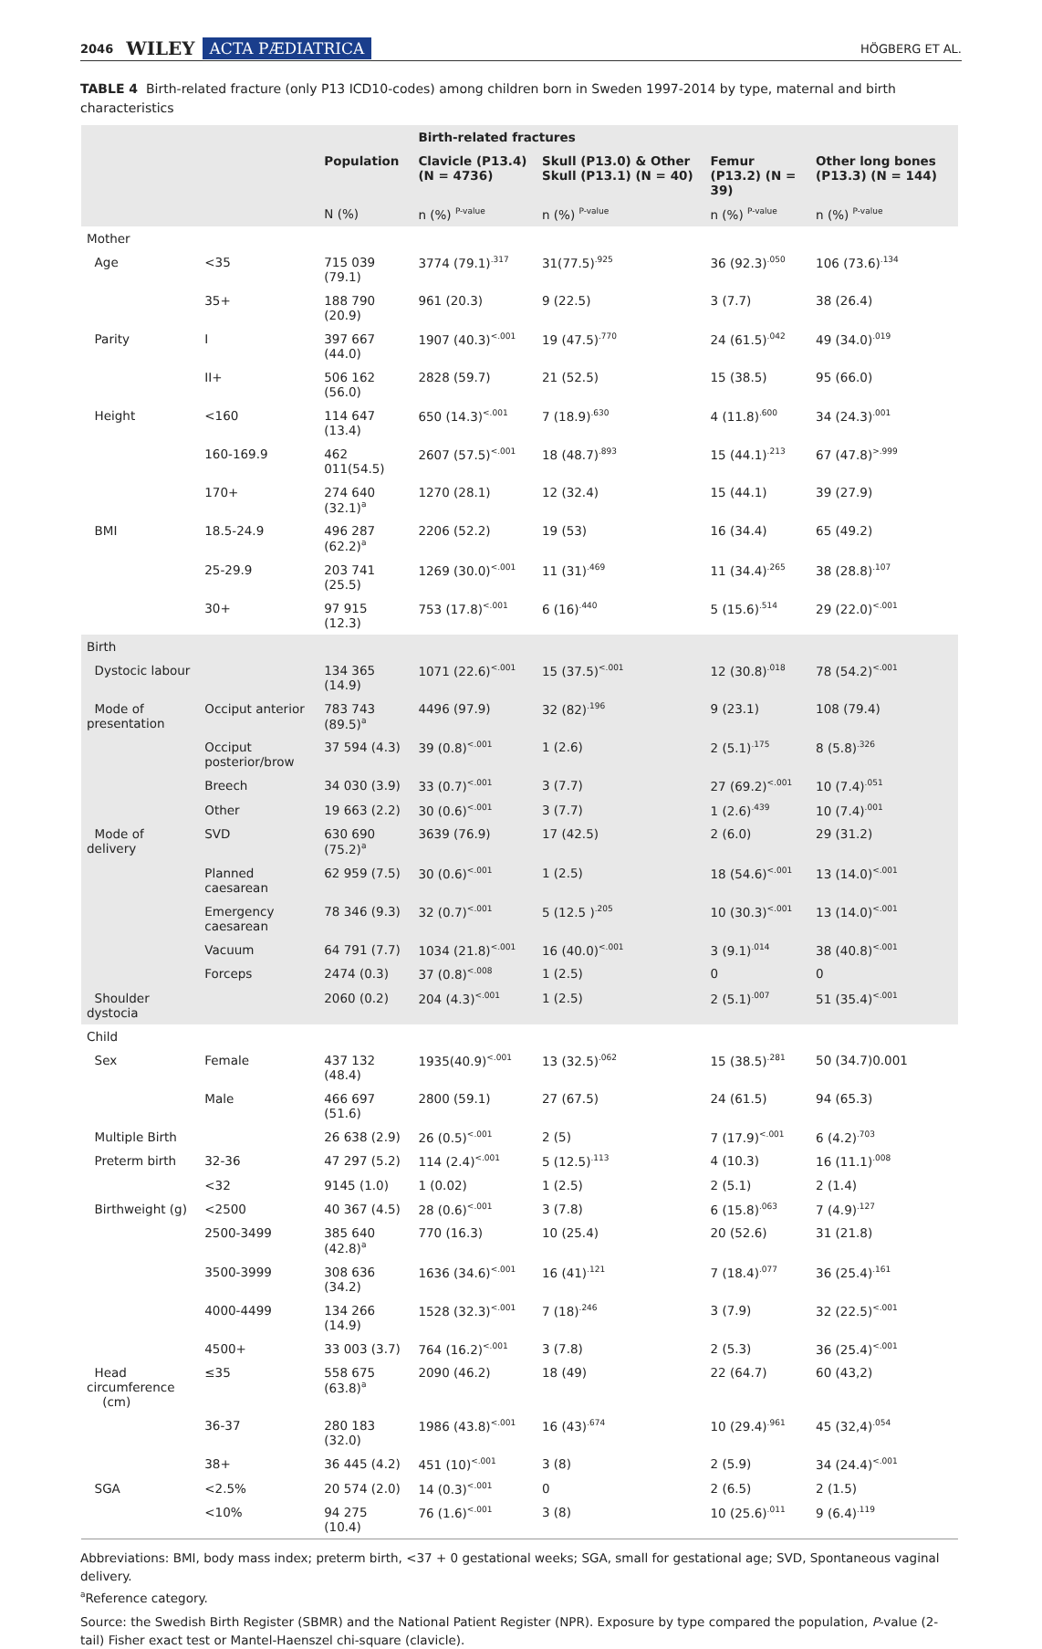2046 WILEY ACTA PÆDIATRICA HÖGBERG ET AL.
TABLE 4 Birth-related fracture (only P13 ICD10-codes) among children born in Sweden 1997-2014 by type, maternal and birth characteristics
| | | | Birth-related fractures | | | |
| --- | --- | --- | --- | --- | --- | --- |
| | | Population | Clavicle (P13.4) (N = 4736) | Skull (P13.0) & Other Skull (P13.1) (N = 40) | Femur (P13.2) (N = 39) | Other long bones (P13.3) (N = 144) |
| | | N (%) | n (%) <sup>P-value</sup> | n (%) <sup>P-value</sup> | n (%) <sup>P-value</sup> | n (%) <sup>P-value</sup> |
| Mother | | | | | | |
| Age | <35 | 715 039 (79.1) | 3774 (79.1)<sup>.317</sup> | 31(77.5)<sup>.925</sup> | 36 (92.3)<sup>.050</sup> | 106 (73.6)<sup>.134</sup> |
| | 35+ | 188 790 (20.9) | 961 (20.3) | 9 (22.5) | 3 (7.7) | 38 (26.4) |
| Parity | I | 397 667 (44.0) | 1907 (40.3)<sup><.001</sup> | 19 (47.5)<sup>.770</sup> | 24 (61.5)<sup>.042</sup> | 49 (34.0)<sup>.019</sup> |
| | II+ | 506 162 (56.0) | 2828 (59.7) | 21 (52.5) | 15 (38.5) | 95 (66.0) |
| Height | <160 | 114 647 (13.4) | 650 (14.3)<sup><.001</sup> | 7 (18.9)<sup>.630</sup> | 4 (11.8)<sup>.600</sup> | 34 (24.3)<sup>.001</sup> |
| | 160-169.9 | 462 011(54.5) | 2607 (57.5)<sup><.001</sup> | 18 (48.7)<sup>.893</sup> | 15 (44.1)<sup>.213</sup> | 67 (47.8)<sup>>.999</sup> |
| | 170+ | 274 640 (32.1)<sup>a</sup> | 1270 (28.1) | 12 (32.4) | 15 (44.1) | 39 (27.9) |
| BMI | 18.5-24.9 | 496 287 (62.2)<sup>a</sup> | 2206 (52.2) | 19 (53) | 16 (34.4) | 65 (49.2) |
| | 25-29.9 | 203 741 (25.5) | 1269 (30.0)<sup><.001</sup> | 11 (31)<sup>.469</sup> | 11 (34.4)<sup>.265</sup> | 38 (28.8)<sup>.107</sup> |
| | 30+ | 97 915 (12.3) | 753 (17.8)<sup><.001</sup> | 6 (16)<sup>.440</sup> | 5 (15.6)<sup>.514</sup> | 29 (22.0)<sup><.001</sup> |
| Birth | | | | | | |
| Dystocic labour | | 134 365 (14.9) | 1071 (22.6)<sup><.001</sup> | 15 (37.5)<sup><.001</sup> | 12 (30.8)<sup>.018</sup> | 78 (54.2)<sup><.001</sup> |
| Mode of presentation | Occiput anterior | 783 743 (89.5)<sup>a</sup> | 4496 (97.9) | 32 (82)<sup>.196</sup> | 9 (23.1) | 108 (79.4) |
| | Occiput posterior/brow | 37 594 (4.3) | 39 (0.8)<sup><.001</sup> | 1 (2.6) | 2 (5.1)<sup>.175</sup> | 8 (5.8)<sup>.326</sup> |
| | Breech | 34 030 (3.9) | 33 (0.7)<sup><.001</sup> | 3 (7.7) | 27 (69.2)<sup><.001</sup> | 10 (7.4)<sup>.051</sup> |
| | Other | 19 663 (2.2) | 30 (0.6)<sup><.001</sup> | 3 (7.7) | 1 (2.6)<sup>.439</sup> | 10 (7.4)<sup>.001</sup> |
| Mode of delivery | SVD | 630 690 (75.2)<sup>a</sup> | 3639 (76.9) | 17 (42.5) | 2 (6.0) | 29 (31.2) |
| | Planned caesarean | 62 959 (7.5) | 30 (0.6)<sup><.001</sup> | 1 (2.5) | 18 (54.6)<sup><.001</sup> | 13 (14.0)<sup><.001</sup> |
| | Emergency caesarean | 78 346 (9.3) | 32 (0.7)<sup><.001</sup> | 5 (12.5 )<sup>.205</sup> | 10 (30.3)<sup><.001</sup> | 13 (14.0)<sup><.001</sup> |
| | Vacuum | 64 791 (7.7) | 1034 (21.8)<sup><.001</sup> | 16 (40.0)<sup><.001</sup> | 3 (9.1)<sup>.014</sup> | 38 (40.8)<sup><.001</sup> |
| | Forceps | 2474 (0.3) | 37 (0.8)<sup><.008</sup> | 1 (2.5) | 0 | 0 |
| Shoulder dystocia | | 2060 (0.2) | 204 (4.3)<sup><.001</sup> | 1 (2.5) | 2 (5.1)<sup>.007</sup> | 51 (35.4)<sup><.001</sup> |
| Child | | | | | | |
| Sex | Female | 437 132 (48.4) | 1935(40.9)<sup><.001</sup> | 13 (32.5)<sup>.062</sup> | 15 (38.5)<sup>.281</sup> | 50 (34.7)0.001 |
| | Male | 466 697 (51.6) | 2800 (59.1) | 27 (67.5) | 24 (61.5) | 94 (65.3) |
| Multiple Birth | | 26 638 (2.9) | 26 (0.5)<sup><.001</sup> | 2 (5) | 7 (17.9)<sup><.001</sup> | 6 (4.2)<sup>.703</sup> |
| Preterm birth | 32-36 | 47 297 (5.2) | 114 (2.4)<sup><.001</sup> | 5 (12.5)<sup>.113</sup> | 4 (10.3) | 16 (11.1)<sup>.008</sup> |
| | <32 | 9145 (1.0) | 1 (0.02) | 1 (2.5) | 2 (5.1) | 2 (1.4) |
| Birthweight (g) | <2500 | 40 367 (4.5) | 28 (0.6)<sup><.001</sup> | 3 (7.8) | 6 (15.8)<sup>.063</sup> | 7 (4.9)<sup>.127</sup> |
| | 2500-3499 | 385 640 (42.8)<sup>a</sup> | 770 (16.3) | 10 (25.4) | 20 (52.6) | 31 (21.8) |
| | 3500-3999 | 308 636 (34.2) | 1636 (34.6)<sup><.001</sup> | 16 (41)<sup>.121</sup> | 7 (18.4)<sup>.077</sup> | 36 (25.4)<sup>.161</sup> |
| | 4000-4499 | 134 266 (14.9) | 1528 (32.3)<sup><.001</sup> | 7 (18)<sup>.246</sup> | 3 (7.9) | 32 (22.5)<sup><.001</sup> |
| | 4500+ | 33 003 (3.7) | 764 (16.2)<sup><.001</sup> | 3 (7.8) | 2 (5.3) | 36 (25.4)<sup><.001</sup> |
| Head circumference (cm) | ≤35 | 558 675 (63.8)<sup>a</sup> | 2090 (46.2) | 18 (49) | 22 (64.7) | 60 (43,2) |
| | 36-37 | 280 183 (32.0) | 1986 (43.8)<sup><.001</sup> | 16 (43)<sup>.674</sup> | 10 (29.4)<sup>.961</sup> | 45 (32,4)<sup>.054</sup> |
| | 38+ | 36 445 (4.2) | 451 (10)<sup><.001</sup> | 3 (8) | 2 (5.9) | 34 (24.4)<sup><.001</sup> |
| SGA | <2.5% | 20 574 (2.0) | 14 (0.3)<sup><.001</sup> | 0 | 2 (6.5) | 2 (1.5) |
| | <10% | 94 275 (10.4) | 76 (1.6)<sup><.001</sup> | 3 (8) | 10 (25.6)<sup>.011</sup> | 9 (6.4)<sup>.119</sup> |
Abbreviations: BMI, body mass index; preterm birth, <37 + 0 gestational weeks; SGA, small for gestational age; SVD, Spontaneous vaginal delivery.
<sup>a</sup> Reference category.
Source: the Swedish Birth Register (SBMR) and the National Patient Register (NPR). Exposure by type compared the population, P-value (2-tail) Fisher exact test or Mantel-Haenszel chi-square (clavicle).